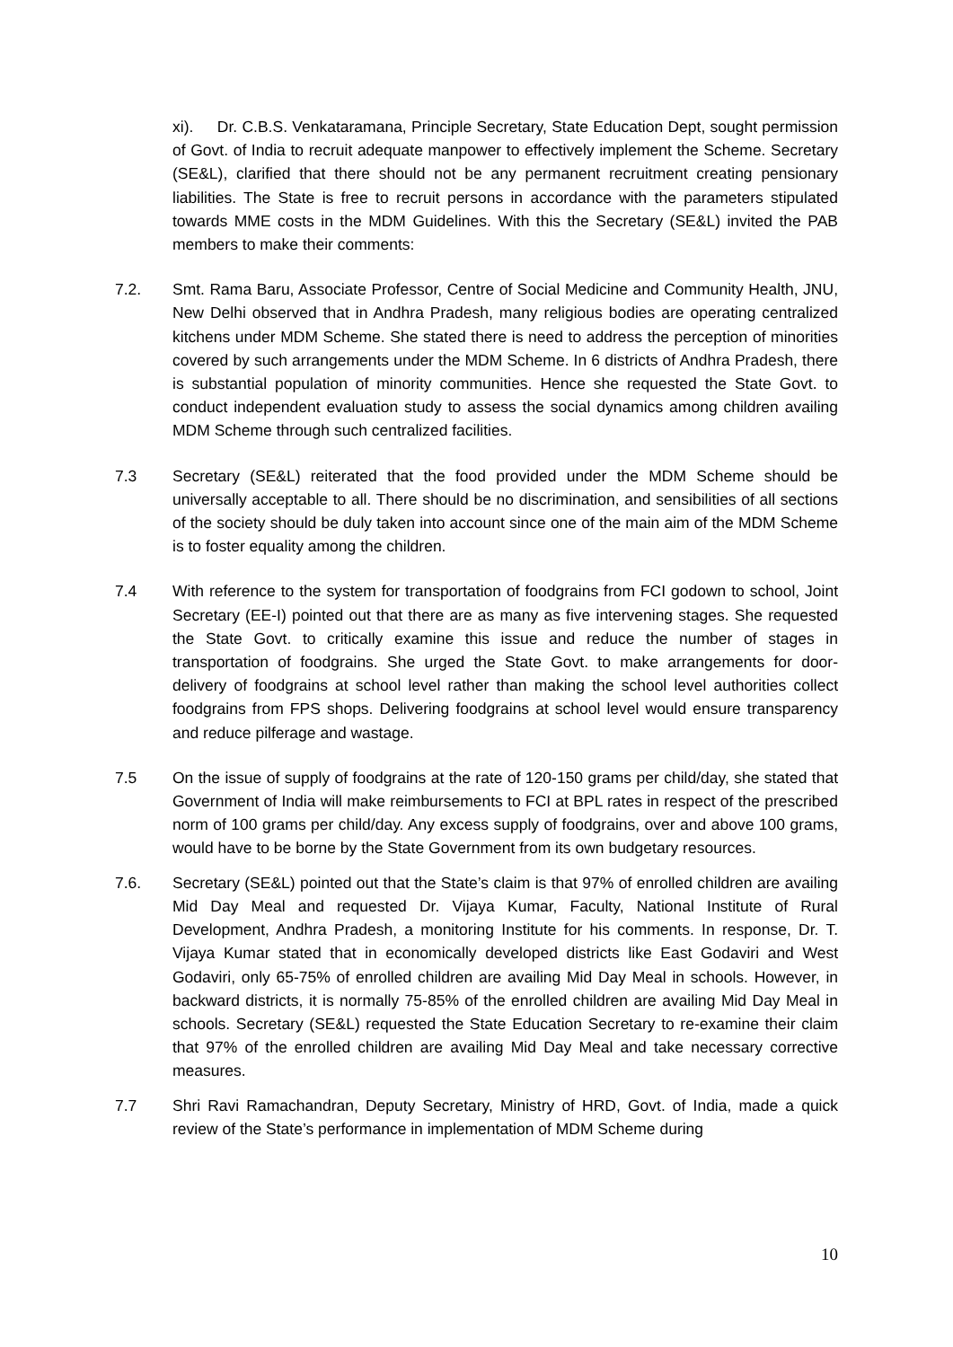xi). Dr. C.B.S. Venkataramana, Principle Secretary, State Education Dept, sought permission of Govt. of India to recruit adequate manpower to effectively implement the Scheme. Secretary (SE&L), clarified that there should not be any permanent recruitment creating pensionary liabilities. The State is free to recruit persons in accordance with the parameters stipulated towards MME costs in the MDM Guidelines. With this the Secretary (SE&L) invited the PAB members to make their comments:
7.2. Smt. Rama Baru, Associate Professor, Centre of Social Medicine and Community Health, JNU, New Delhi observed that in Andhra Pradesh, many religious bodies are operating centralized kitchens under MDM Scheme. She stated there is need to address the perception of minorities covered by such arrangements under the MDM Scheme. In 6 districts of Andhra Pradesh, there is substantial population of minority communities. Hence she requested the State Govt. to conduct independent evaluation study to assess the social dynamics among children availing MDM Scheme through such centralized facilities.
7.3 Secretary (SE&L) reiterated that the food provided under the MDM Scheme should be universally acceptable to all. There should be no discrimination, and sensibilities of all sections of the society should be duly taken into account since one of the main aim of the MDM Scheme is to foster equality among the children.
7.4 With reference to the system for transportation of foodgrains from FCI godown to school, Joint Secretary (EE-I) pointed out that there are as many as five intervening stages. She requested the State Govt. to critically examine this issue and reduce the number of stages in transportation of foodgrains. She urged the State Govt. to make arrangements for door- delivery of foodgrains at school level rather than making the school level authorities collect foodgrains from FPS shops. Delivering foodgrains at school level would ensure transparency and reduce pilferage and wastage.
7.5 On the issue of supply of foodgrains at the rate of 120-150 grams per child/day, she stated that Government of India will make reimbursements to FCI at BPL rates in respect of the prescribed norm of 100 grams per child/day. Any excess supply of foodgrains, over and above 100 grams, would have to be borne by the State Government from its own budgetary resources.
7.6. Secretary (SE&L) pointed out that the State’s claim is that 97% of enrolled children are availing Mid Day Meal and requested Dr. Vijaya Kumar, Faculty, National Institute of Rural Development, Andhra Pradesh, a monitoring Institute for his comments. In response, Dr. T. Vijaya Kumar stated that in economically developed districts like East Godaviri and West Godaviri, only 65-75% of enrolled children are availing Mid Day Meal in schools. However, in backward districts, it is normally 75-85% of the enrolled children are availing Mid Day Meal in schools. Secretary (SE&L) requested the State Education Secretary to re-examine their claim that 97% of the enrolled children are availing Mid Day Meal and take necessary corrective measures.
7.7 Shri Ravi Ramachandran, Deputy Secretary, Ministry of HRD, Govt. of India, made a quick review of the State’s performance in implementation of MDM Scheme during
10